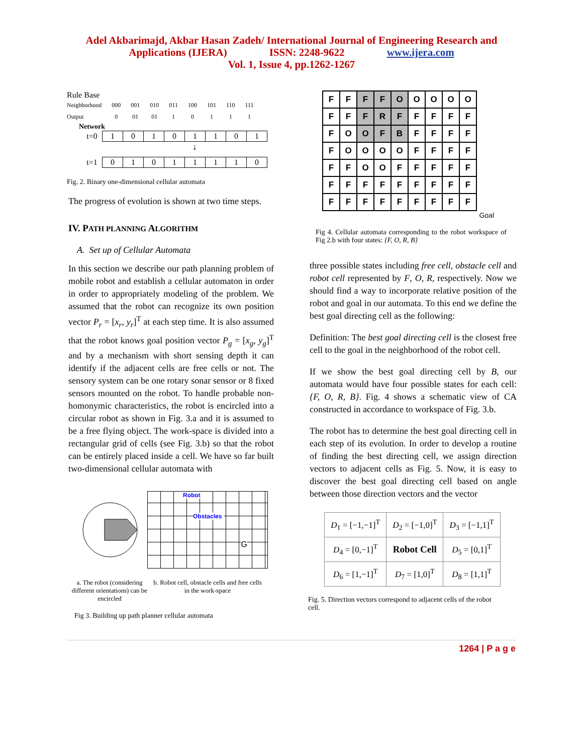Adel Akbarimajd, Akbar Hasan Zadeh/ International Journal of Engineering Research and
Applications (IJERA) ISSN: 2248-9622 www.ijera.com
Vol. 1, Issue 4, pp.1262-1267
Rule Base
| Neighborhood | 000 | 001 | 010 | 011 | 100 | 101 | 110 | 111 |
| Output | 0 | 01 | 01 | 1 | 0 | 1 | 1 | 1 |
Network
| t=0 | 1 | 0 | 1 | 0 | 1 | 1 | 0 | 1 |
↓
| t=1 | 0 | 1 | 0 | 1 | 1 | 1 | 1 | 0 |
Fig. 2. Binary one-dimensional cellular automata
The progress of evolution is shown at two time steps.
IV. PATH PLANNING ALGORITHM
A. Set up of Cellular Automata
In this section we describe our path planning problem of mobile robot and establish a cellular automaton in order in order to appropriately modeling of the problem. We assumed that the robot can recognize its own position vector P<sub>r</sub> = [x<sub>r</sub>, y<sub>r</sub>]<sup>T</sup> at each step time. It is also assumed that the robot knows goal position vector P<sub>g</sub> = [x<sub>g</sub>, y<sub>g</sub>]<sup>T</sup> and by a mechanism with short sensing depth it can identify if the adjacent cells are free cells or not. The sensory system can be one rotary sonar sensor or 8 fixed sensors mounted on the robot. To handle probable non-homonymic characteristics, the robot is encircled into a circular robot as shown in Fig. 3.a and it is assumed to be a free flying object. The work-space is divided into a rectangular grid of cells (see Fig. 3.b) so that the robot can be entirely placed inside a cell. We have so far built two-dimensional cellular automata with
Robot
Obstacles
G
a. The robot (considering different orientations) can be encircled
b. Robot cell, obstacle cells and free cells in the work-space
Fig 3. Building up path planner cellular automata
| F | F | F | F | O | O | O | O | O |
| F | F | F | R | F | F | F | F | F |
| F | O | O | F | B | F | F | F | F |
| F | O | O | O | O | F | F | F | F |
| F | F | O | O | F | F | F | F | F |
| F | F | F | F | F | F | F | F | F |
| F | F | F | F | F | F | F | F | F |
Goal
Fig 4. Cellular automata corresponding to the robot workspace of Fig 2.b with four states: {F, O, R, B}
three possible states including free cell, obstacle cell and robot cell represented by F, O, R, respectively. Now we should find a way to incorporate relative position of the robot and goal in our automata. To this end we define the best goal directing cell as the following:
Definition: The best goal directing cell is the closest free cell to the goal in the neighborhood of the robot cell.
If we show the best goal directing cell by B, our automata would have four possible states for each cell: {F, O, R, B}. Fig. 4 shows a schematic view of CA constructed in accordance to workspace of Fig. 3.b.
The robot has to determine the best goal directing cell in each step of its evolution. In order to develop a routine of finding the best directing cell, we assign direction vectors to adjacent cells as Fig. 5. Now, it is easy to discover the best goal directing cell based on angle between those direction vectors and the vector
| D<sub>1</sub> = [−1,−1]<sup>T</sup> | D<sub>2</sub> = [−1,0]<sup>T</sup> | D<sub>3</sub> = [−1,1]<sup>T</sup> |
| D<sub>4</sub> = [0,−1]<sup>T</sup> | Robot Cell | D<sub>5</sub> = [0,1]<sup>T</sup> |
| D<sub>6</sub> = [1,−1]<sup>T</sup> | D<sub>7</sub> = [1,0]<sup>T</sup> | D<sub>8</sub> = [1,1]<sup>T</sup> |
Fig. 5. Direction vectors correspond to adjacent cells of the robot cell.
1264 | P a g e